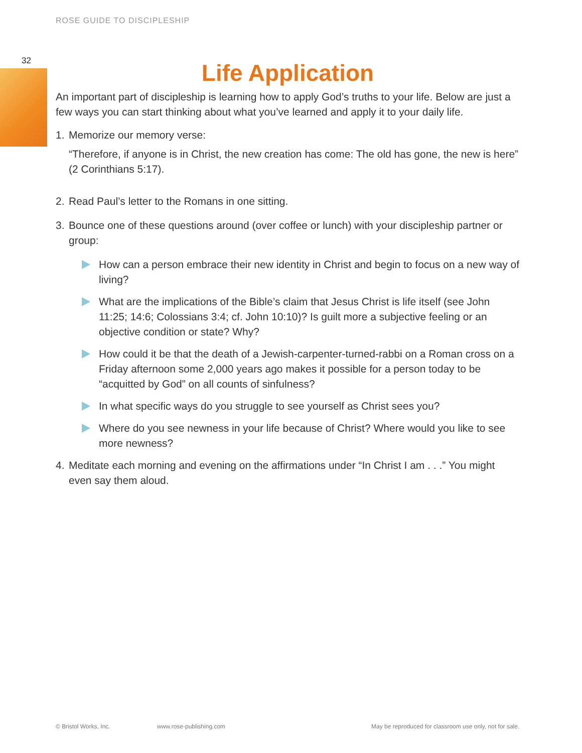ROSE GUIDE TO DISCIPLESHIP
32
Life Application
An important part of discipleship is learning how to apply God’s truths to your life. Below are just a few ways you can start thinking about what you’ve learned and apply it to your daily life.
1. Memorize our memory verse:
“Therefore, if anyone is in Christ, the new creation has come: The old has gone, the new is here” (2 Corinthians 5:17).
2. Read Paul’s letter to the Romans in one sitting.
3. Bounce one of these questions around (over coffee or lunch) with your discipleship partner or group:
How can a person embrace their new identity in Christ and begin to focus on a new way of living?
What are the implications of the Bible’s claim that Jesus Christ is life itself (see John 11:25; 14:6; Colossians 3:4; cf. John 10:10)? Is guilt more a subjective feeling or an objective condition or state? Why?
How could it be that the death of a Jewish-carpenter-turned-rabbi on a Roman cross on a Friday afternoon some 2,000 years ago makes it possible for a person today to be “acquitted by God” on all counts of sinfulness?
In what specific ways do you struggle to see yourself as Christ sees you?
Where do you see newness in your life because of Christ? Where would you like to see more newness?
4. Meditate each morning and evening on the affirmations under “In Christ I am . . .” You might even say them aloud.
© Bristol Works, Inc. www.rose-publishing.com
May be reproduced for classroom use only, not for sale.